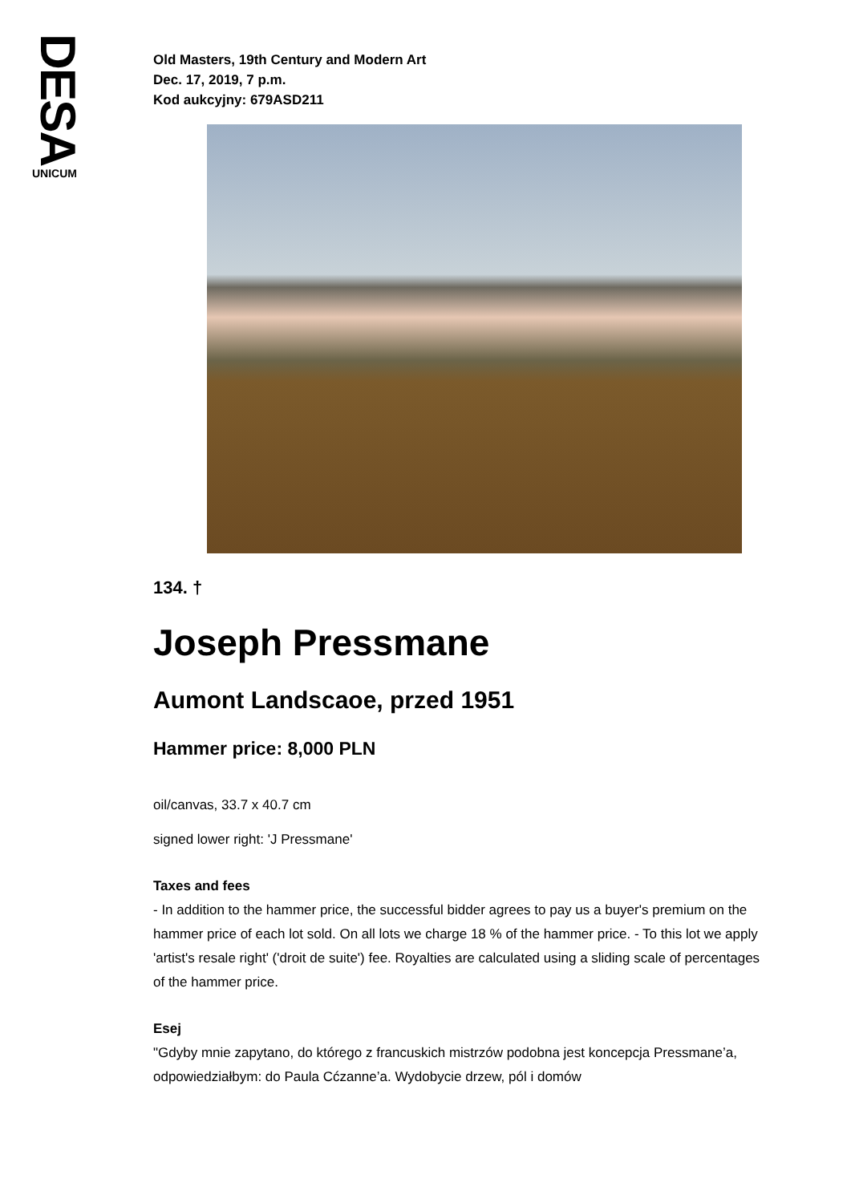DESA
UNICUM
Old Masters, 19th Century and Modern Art
Dec. 17, 2019, 7 p.m.
Kod aukcyjny: 679ASD211
134. †
Joseph Pressmane
Aumont Landscaoe, przed 1951
Hammer price: 8,000 PLN
oil/canvas, 33.7 x 40.7 cm
signed lower right: 'J Pressmane'
Taxes and fees
- In addition to the hammer price, the successful bidder agrees to pay us a buyer's premium on the hammer price of each lot sold. On all lots we charge 18 % of the hammer price. - To this lot we apply 'artist's resale right' ('droit de suite') fee. Royalties are calculated using a sliding scale of percentages of the hammer price.
Esej
"Gdyby mnie zapytano, do którego z francuskich mistrzów podobna jest koncepcja Pressmane’a, odpowiedziałbym: do Paula Cćzanne’a. Wydobycie drzew, pól i domów